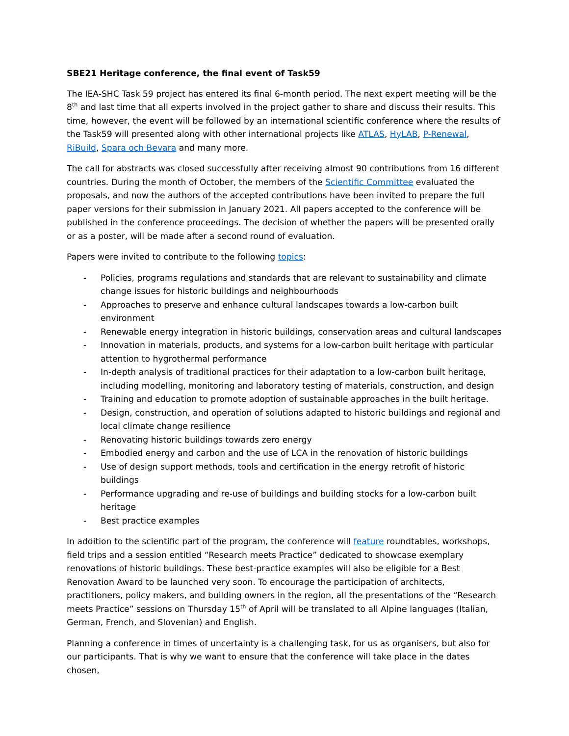SBE21 Heritage conference, the final event of Task59
The IEA-SHC Task 59 project has entered its final 6-month period. The next expert meeting will be the 8<sup>th</sup> and last time that all experts involved in the project gather to share and discuss their results. This time, however, the event will be followed by an international scientific conference where the results of the Task59 will presented along with other international projects like ATLAS, HyLAB, P-Renewal, RiBuild, Spara och Bevara and many more.
The call for abstracts was closed successfully after receiving almost 90 contributions from 16 different countries. During the month of October, the members of the Scientific Committee evaluated the proposals, and now the authors of the accepted contributions have been invited to prepare the full paper versions for their submission in January 2021. All papers accepted to the conference will be published in the conference proceedings. The decision of whether the papers will be presented orally or as a poster, will be made after a second round of evaluation.
Papers were invited to contribute to the following topics:
- Policies, programs regulations and standards that are relevant to sustainability and climate change issues for historic buildings and neighbourhoods
- Approaches to preserve and enhance cultural landscapes towards a low-carbon built environment
- Renewable energy integration in historic buildings, conservation areas and cultural landscapes
- Innovation in materials, products, and systems for a low-carbon built heritage with particular attention to hygrothermal performance
- In-depth analysis of traditional practices for their adaptation to a low-carbon built heritage, including modelling, monitoring and laboratory testing of materials, construction, and design
- Training and education to promote adoption of sustainable approaches in the built heritage.
- Design, construction, and operation of solutions adapted to historic buildings and regional and local climate change resilience
- Renovating historic buildings towards zero energy
- Embodied energy and carbon and the use of LCA in the renovation of historic buildings
- Use of design support methods, tools and certification in the energy retrofit of historic buildings
- Performance upgrading and re-use of buildings and building stocks for a low-carbon built heritage
- Best practice examples
In addition to the scientific part of the program, the conference will feature roundtables, workshops, field trips and a session entitled “Research meets Practice” dedicated to showcase exemplary renovations of historic buildings. These best-practice examples will also be eligible for a Best Renovation Award to be launched very soon. To encourage the participation of architects, practitioners, policy makers, and building owners in the region, all the presentations of the “Research meets Practice” sessions on Thursday 15<sup>th</sup> of April will be translated to all Alpine languages (Italian, German, French, and Slovenian) and English.
Planning a conference in times of uncertainty is a challenging task, for us as organisers, but also for our participants. That is why we want to ensure that the conference will take place in the dates chosen,